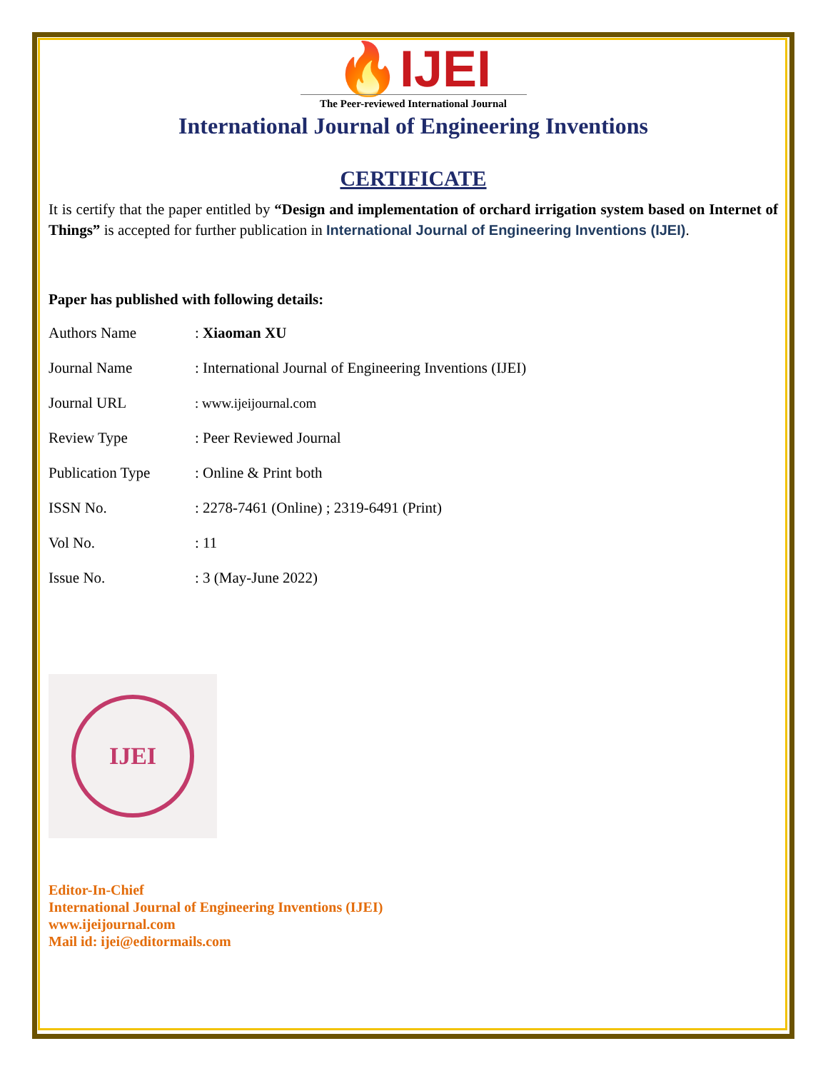🔥IJEI
The Peer-reviewed International Journal
International Journal of Engineering Inventions
CERTIFICATE
It is certify that the paper entitled by “Design and implementation of orchard irrigation system based on Internet of Things” is accepted for further publication in International Journal of Engineering Inventions (IJEI).
Paper has published with following details:
| Authors Name | : Xiaoman XU |
| Journal Name | : International Journal of Engineering Inventions (IJEI) |
| Journal URL | : www.ijeijournal.com |
| Review Type | : Peer Reviewed Journal |
| Publication Type | : Online & Print both |
| ISSN No. | : 2278-7461 (Online) ; 2319-6491 (Print) |
| Vol No. | : 11 |
| Issue No. | : 3 (May-June 2022) |
IJEI
Editor-In-Chief
International Journal of Engineering Inventions (IJEI)
www.ijeijournal.com
Mail id: ijei@editormails.com